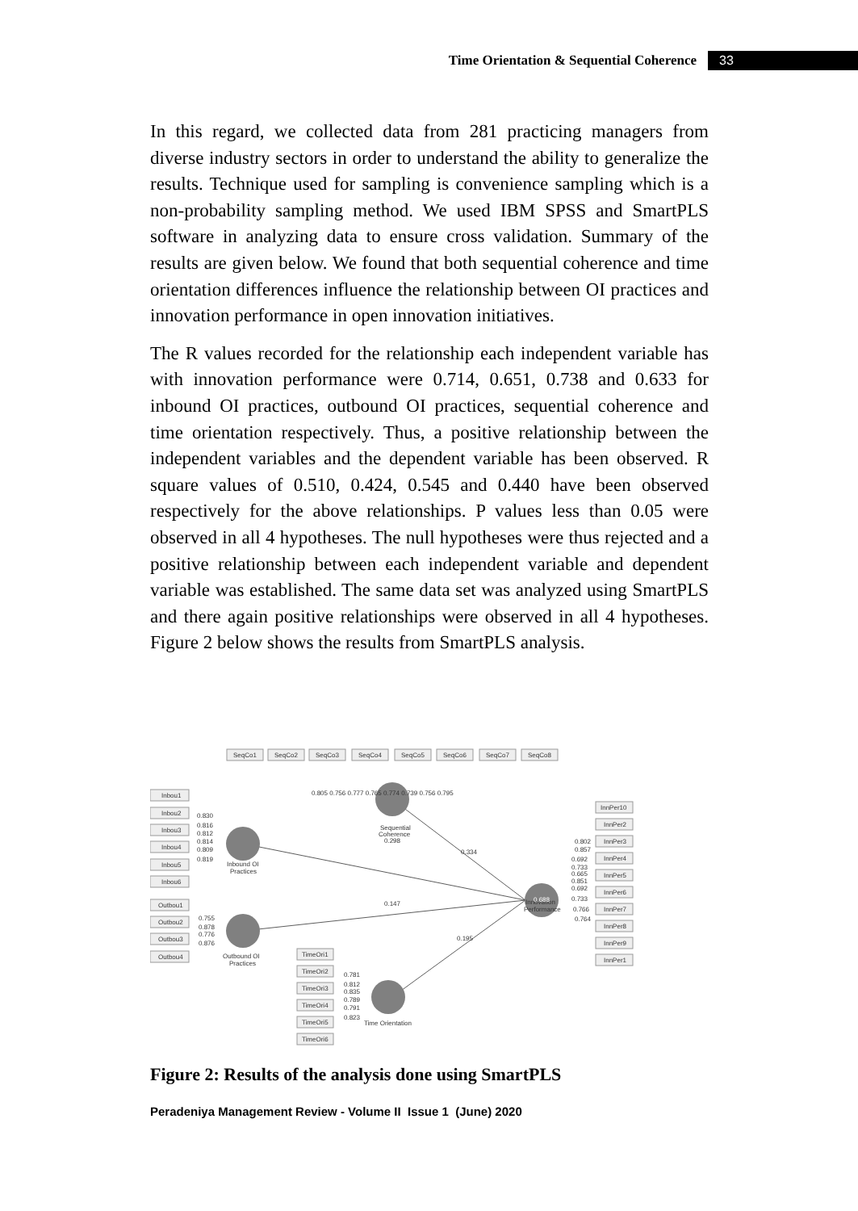Time Orientation & Sequential Coherence 33
In this regard, we collected data from 281 practicing managers from diverse industry sectors in order to understand the ability to generalize the results. Technique used for sampling is convenience sampling which is a non-probability sampling method. We used IBM SPSS and SmartPLS software in analyzing data to ensure cross validation. Summary of the results are given below. We found that both sequential coherence and time orientation differences influence the relationship between OI practices and innovation performance in open innovation initiatives.
The R values recorded for the relationship each independent variable has with innovation performance were 0.714, 0.651, 0.738 and 0.633 for inbound OI practices, outbound OI practices, sequential coherence and time orientation respectively. Thus, a positive relationship between the independent variables and the dependent variable has been observed. R square values of 0.510, 0.424, 0.545 and 0.440 have been observed respectively for the above relationships. P values less than 0.05 were observed in all 4 hypotheses. The null hypotheses were thus rejected and a positive relationship between each independent variable and dependent variable was established. The same data set was analyzed using SmartPLS and there again positive relationships were observed in all 4 hypotheses. Figure 2 below shows the results from SmartPLS analysis.
SeqCo1
SeqCo2
SeqCo3
SeqCo4
SeqCo5
SeqCo6
SeqCo7
SeqCo8
Inbou1
Inbou2
Inbou3
Inbou4
Inbou5
Inbou6
Outbou1
Outbou2
Outbou3
Outbou4
TimeOri1
TimeOri2
TimeOri3
TimeOri4
TimeOri5
TimeOri6
InnPer10
InnPer2
InnPer3
InnPer4
InnPer5
InnPer6
InnPer7
InnPer8
InnPer9
InnPer1
0.805 0.756 0.777 0.765 0.774 0.739 0.756 0.795
0.830
0.816
0.812
0.814
0.809
0.819
0.755
0.878
0.776
0.876
0.781
0.812
0.835
0.789
0.791
0.823
0.802
0.857
0.692
0.733
0.665
0.851
0.692
0.733
0.766
0.764
Inbound OI
Practices
Outbound OI
Practices
Sequential
Coherence
0.298
0.334
0.147
0.195
Innovation
Performance
Time Orientation
0.688
Figure 2: Results of the analysis done using SmartPLS
Peradeniya Management Review - Volume II Issue 1 (June) 2020